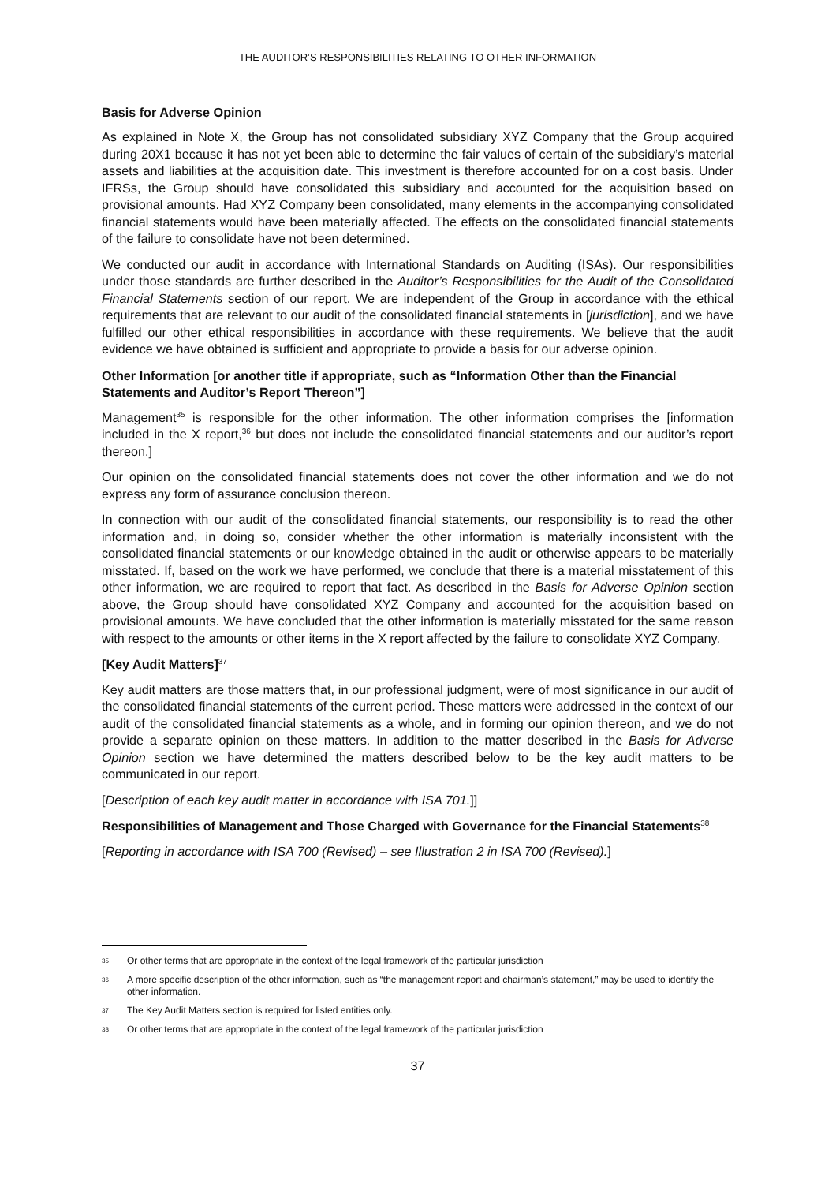THE AUDITOR’S RESPONSIBILITIES RELATING TO OTHER INFORMATION
Basis for Adverse Opinion
As explained in Note X, the Group has not consolidated subsidiary XYZ Company that the Group acquired during 20X1 because it has not yet been able to determine the fair values of certain of the subsidiary’s material assets and liabilities at the acquisition date. This investment is therefore accounted for on a cost basis. Under IFRSs, the Group should have consolidated this subsidiary and accounted for the acquisition based on provisional amounts. Had XYZ Company been consolidated, many elements in the accompanying consolidated financial statements would have been materially affected. The effects on the consolidated financial statements of the failure to consolidate have not been determined.
We conducted our audit in accordance with International Standards on Auditing (ISAs). Our responsibilities under those standards are further described in the Auditor’s Responsibilities for the Audit of the Consolidated Financial Statements section of our report. We are independent of the Group in accordance with the ethical requirements that are relevant to our audit of the consolidated financial statements in [jurisdiction], and we have fulfilled our other ethical responsibilities in accordance with these requirements. We believe that the audit evidence we have obtained is sufficient and appropriate to provide a basis for our adverse opinion.
Other Information [or another title if appropriate, such as “Information Other than the Financial Statements and Auditor’s Report Thereon”]
Management<sup>35</sup> is responsible for the other information. The other information comprises the [information included in the X report,<sup>36</sup> but does not include the consolidated financial statements and our auditor’s report thereon.]
Our opinion on the consolidated financial statements does not cover the other information and we do not express any form of assurance conclusion thereon.
In connection with our audit of the consolidated financial statements, our responsibility is to read the other information and, in doing so, consider whether the other information is materially inconsistent with the consolidated financial statements or our knowledge obtained in the audit or otherwise appears to be materially misstated. If, based on the work we have performed, we conclude that there is a material misstatement of this other information, we are required to report that fact. As described in the Basis for Adverse Opinion section above, the Group should have consolidated XYZ Company and accounted for the acquisition based on provisional amounts. We have concluded that the other information is materially misstated for the same reason with respect to the amounts or other items in the X report affected by the failure to consolidate XYZ Company.
[Key Audit Matters]<sup>37</sup>
Key audit matters are those matters that, in our professional judgment, were of most significance in our audit of the consolidated financial statements of the current period. These matters were addressed in the context of our audit of the consolidated financial statements as a whole, and in forming our opinion thereon, and we do not provide a separate opinion on these matters. In addition to the matter described in the Basis for Adverse Opinion section we have determined the matters described below to be the key audit matters to be communicated in our report.
[Description of each key audit matter in accordance with ISA 701.]]
Responsibilities of Management and Those Charged with Governance for the Financial Statements<sup>38</sup>
[Reporting in accordance with ISA 700 (Revised) – see Illustration 2 in ISA 700 (Revised).]
35 Or other terms that are appropriate in the context of the legal framework of the particular jurisdiction
36 A more specific description of the other information, such as “the management report and chairman’s statement,” may be used to identify the other information.
37 The Key Audit Matters section is required for listed entities only.
38 Or other terms that are appropriate in the context of the legal framework of the particular jurisdiction
37